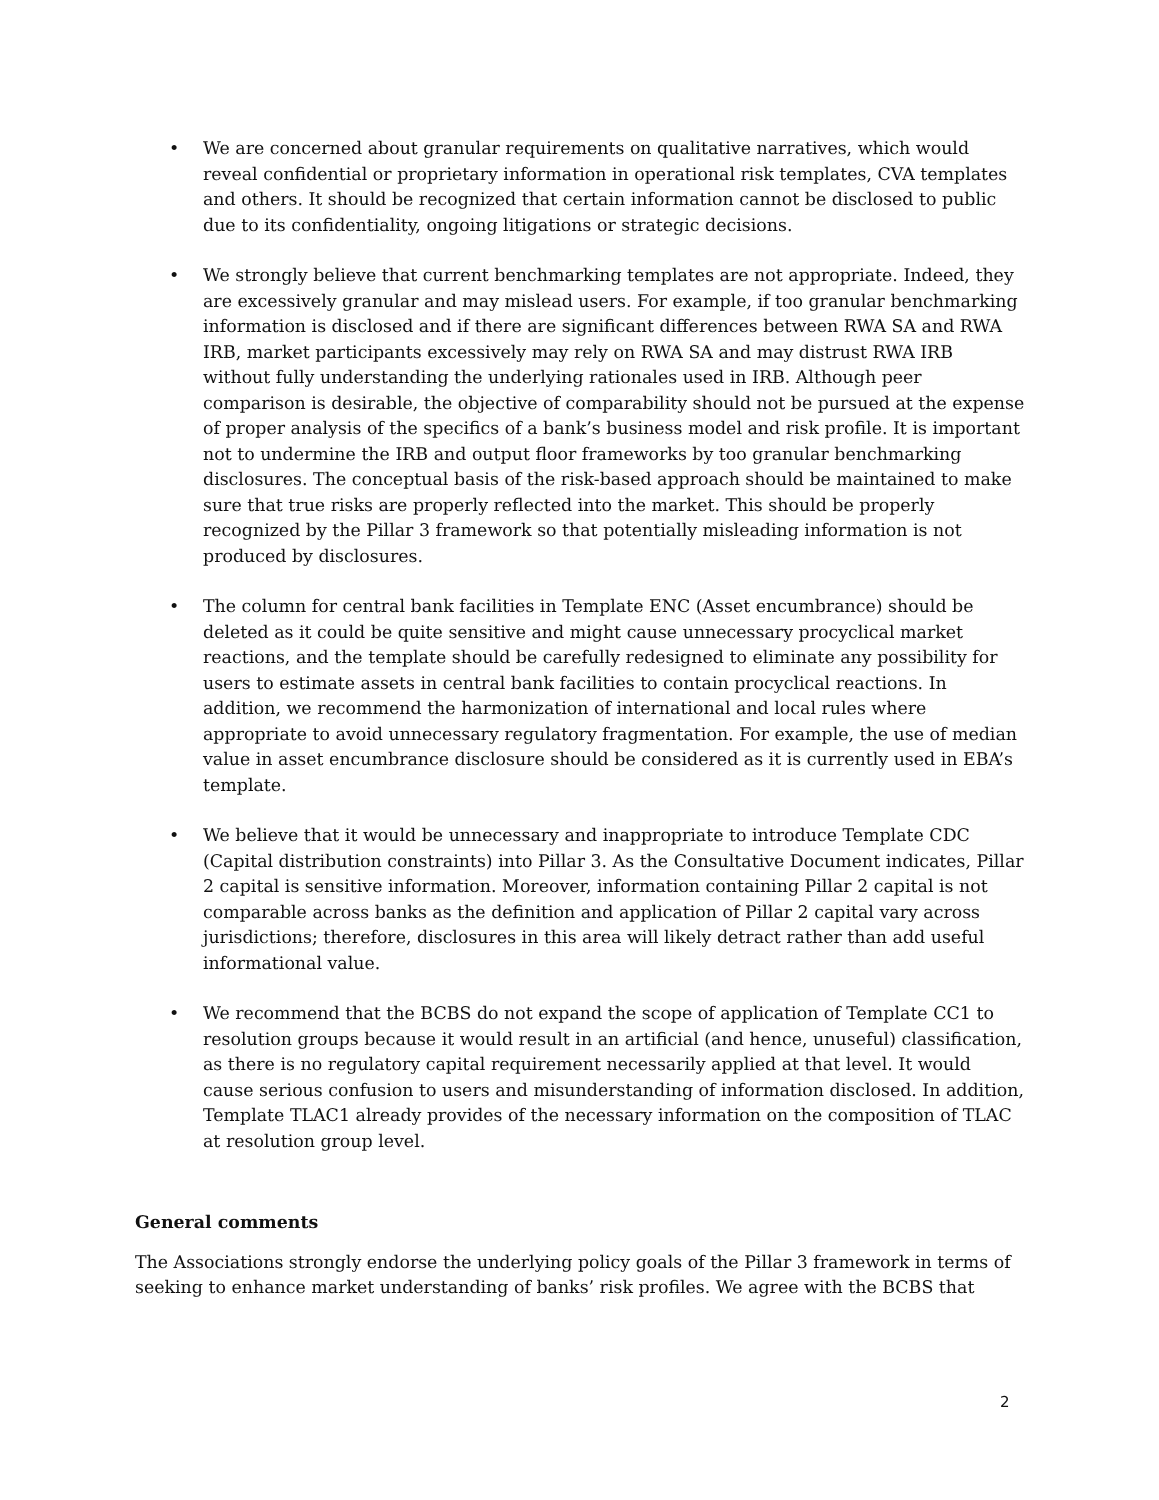• We are concerned about granular requirements on qualitative narratives, which would reveal confidential or proprietary information in operational risk templates, CVA templates and others. It should be recognized that certain information cannot be disclosed to public due to its confidentiality, ongoing litigations or strategic decisions.
• We strongly believe that current benchmarking templates are not appropriate. Indeed, they are excessively granular and may mislead users. For example, if too granular benchmarking information is disclosed and if there are significant differences between RWA SA and RWA IRB, market participants excessively may rely on RWA SA and may distrust RWA IRB without fully understanding the underlying rationales used in IRB. Although peer comparison is desirable, the objective of comparability should not be pursued at the expense of proper analysis of the specifics of a bank’s business model and risk profile. It is important not to undermine the IRB and output floor frameworks by too granular benchmarking disclosures. The conceptual basis of the risk-based approach should be maintained to make sure that true risks are properly reflected into the market. This should be properly recognized by the Pillar 3 framework so that potentially misleading information is not produced by disclosures.
• The column for central bank facilities in Template ENC (Asset encumbrance) should be deleted as it could be quite sensitive and might cause unnecessary procyclical market reactions, and the template should be carefully redesigned to eliminate any possibility for users to estimate assets in central bank facilities to contain procyclical reactions. In addition, we recommend the harmonization of international and local rules where appropriate to avoid unnecessary regulatory fragmentation. For example, the use of median value in asset encumbrance disclosure should be considered as it is currently used in EBA’s template.
• We believe that it would be unnecessary and inappropriate to introduce Template CDC (Capital distribution constraints) into Pillar 3. As the Consultative Document indicates, Pillar 2 capital is sensitive information. Moreover, information containing Pillar 2 capital is not comparable across banks as the definition and application of Pillar 2 capital vary across jurisdictions; therefore, disclosures in this area will likely detract rather than add useful informational value.
• We recommend that the BCBS do not expand the scope of application of Template CC1 to resolution groups because it would result in an artificial (and hence, unuseful) classification, as there is no regulatory capital requirement necessarily applied at that level. It would cause serious confusion to users and misunderstanding of information disclosed. In addition, Template TLAC1 already provides of the necessary information on the composition of TLAC at resolution group level.
General comments
The Associations strongly endorse the underlying policy goals of the Pillar 3 framework in terms of seeking to enhance market understanding of banks’ risk profiles. We agree with the BCBS that
2